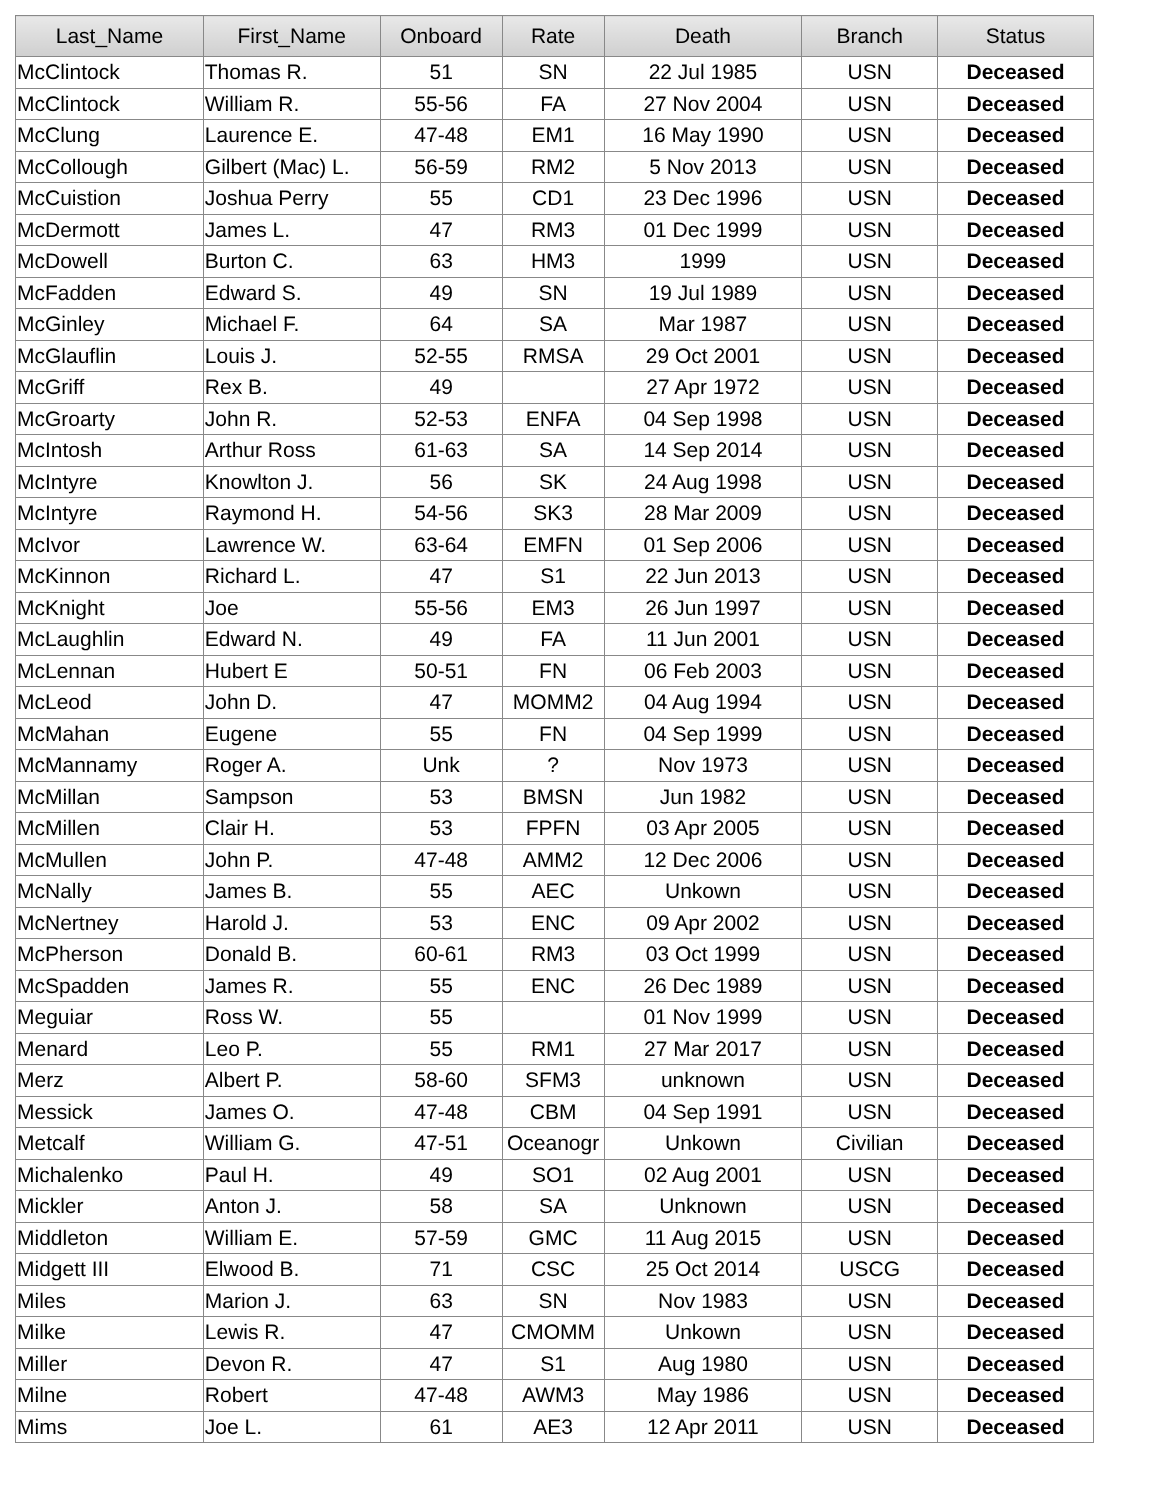| Last_Name | First_Name | Onboard | Rate | Death | Branch | Status |
| --- | --- | --- | --- | --- | --- | --- |
| McClintock | Thomas R. | 51 | SN | 22 Jul 1985 | USN | Deceased |
| McClintock | William R. | 55-56 | FA | 27 Nov 2004 | USN | Deceased |
| McClung | Laurence E. | 47-48 | EM1 | 16 May 1990 | USN | Deceased |
| McCollough | Gilbert (Mac) L. | 56-59 | RM2 | 5 Nov 2013 | USN | Deceased |
| McCuistion | Joshua Perry | 55 | CD1 | 23 Dec 1996 | USN | Deceased |
| McDermott | James L. | 47 | RM3 | 01 Dec 1999 | USN | Deceased |
| McDowell | Burton C. | 63 | HM3 | 1999 | USN | Deceased |
| McFadden | Edward S. | 49 | SN | 19 Jul 1989 | USN | Deceased |
| McGinley | Michael F. | 64 | SA | Mar 1987 | USN | Deceased |
| McGlauflin | Louis J. | 52-55 | RMSA | 29 Oct 2001 | USN | Deceased |
| McGriff | Rex B. | 49 | | 27 Apr 1972 | USN | Deceased |
| McGroarty | John R. | 52-53 | ENFA | 04 Sep 1998 | USN | Deceased |
| McIntosh | Arthur Ross | 61-63 | SA | 14 Sep 2014 | USN | Deceased |
| McIntyre | Knowlton J. | 56 | SK | 24 Aug 1998 | USN | Deceased |
| McIntyre | Raymond H. | 54-56 | SK3 | 28 Mar 2009 | USN | Deceased |
| McIvor | Lawrence W. | 63-64 | EMFN | 01 Sep 2006 | USN | Deceased |
| McKinnon | Richard L. | 47 | S1 | 22 Jun 2013 | USN | Deceased |
| McKnight | Joe | 55-56 | EM3 | 26 Jun 1997 | USN | Deceased |
| McLaughlin | Edward N. | 49 | FA | 11 Jun 2001 | USN | Deceased |
| McLennan | Hubert E | 50-51 | FN | 06 Feb 2003 | USN | Deceased |
| McLeod | John D. | 47 | MOMM2 | 04 Aug 1994 | USN | Deceased |
| McMahan | Eugene | 55 | FN | 04 Sep 1999 | USN | Deceased |
| McMannamy | Roger A. | Unk | ? | Nov 1973 | USN | Deceased |
| McMillan | Sampson | 53 | BMSN | Jun 1982 | USN | Deceased |
| McMillen | Clair H. | 53 | FPFN | 03 Apr 2005 | USN | Deceased |
| McMullen | John P. | 47-48 | AMM2 | 12 Dec 2006 | USN | Deceased |
| McNally | James B. | 55 | AEC | Unkown | USN | Deceased |
| McNertney | Harold J. | 53 | ENC | 09 Apr 2002 | USN | Deceased |
| McPherson | Donald B. | 60-61 | RM3 | 03 Oct 1999 | USN | Deceased |
| McSpadden | James R. | 55 | ENC | 26 Dec 1989 | USN | Deceased |
| Meguiar | Ross W. | 55 | | 01 Nov 1999 | USN | Deceased |
| Menard | Leo P. | 55 | RM1 | 27 Mar 2017 | USN | Deceased |
| Merz | Albert P. | 58-60 | SFM3 | unknown | USN | Deceased |
| Messick | James O. | 47-48 | CBM | 04 Sep 1991 | USN | Deceased |
| Metcalf | William G. | 47-51 | Oceanogr | Unkown | Civilian | Deceased |
| Michalenko | Paul H. | 49 | SO1 | 02 Aug 2001 | USN | Deceased |
| Mickler | Anton J. | 58 | SA | Unknown | USN | Deceased |
| Middleton | William E. | 57-59 | GMC | 11 Aug 2015 | USN | Deceased |
| Midgett III | Elwood B. | 71 | CSC | 25 Oct 2014 | USCG | Deceased |
| Miles | Marion J. | 63 | SN | Nov 1983 | USN | Deceased |
| Milke | Lewis R. | 47 | CMOMM | Unkown | USN | Deceased |
| Miller | Devon R. | 47 | S1 | Aug 1980 | USN | Deceased |
| Milne | Robert | 47-48 | AWM3 | May 1986 | USN | Deceased |
| Mims | Joe L. | 61 | AE3 | 12 Apr 2011 | USN | Deceased |